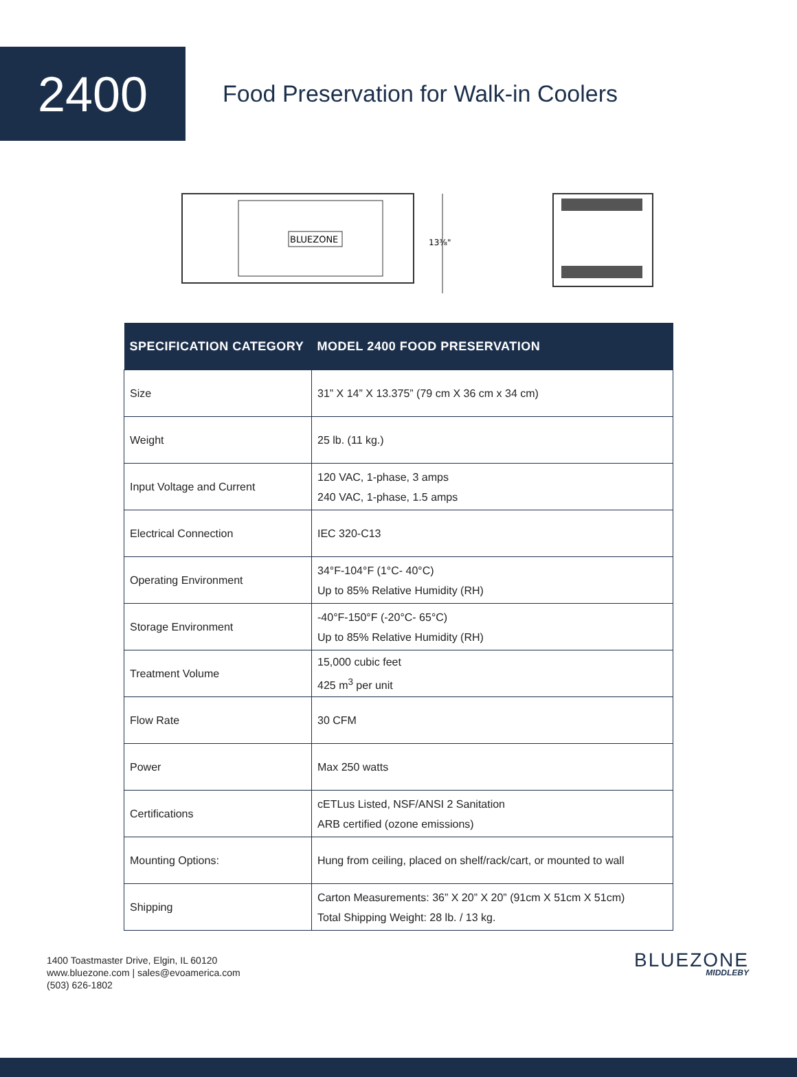2400
Food Preservation for Walk-in Coolers
BLUEZONE
13⅜"
| SPECIFICATION CATEGORY | MODEL 2400 FOOD PRESERVATION |
| --- | --- |
| Size | 31” X 14” X 13.375” (79 cm X 36 cm x 34 cm) |
| Weight | 25 lb. (11 kg.) |
| Input Voltage and Current | 120 VAC, 1-phase, 3 amps 240 VAC, 1-phase, 1.5 amps |
| Electrical Connection | IEC 320-C13 |
| Operating Environment | 34°F-104°F (1°C- 40°C) Up to 85% Relative Humidity (RH) |
| Storage Environment | -40°F-150°F (-20°C- 65°C) Up to 85% Relative Humidity (RH) |
| Treatment Volume | 15,000 cubic feet 425 m<sup>3</sup> per unit |
| Flow Rate | 30 CFM |
| Power | Max 250 watts |
| Certifications | cETLus Listed, NSF/ANSI 2 Sanitation ARB certified (ozone emissions) |
| Mounting Options: | Hung from ceiling, placed on shelf/rack/cart, or mounted to wall |
| Shipping | Carton Measurements: 36” X 20” X 20” (91cm X 51cm X 51cm) Total Shipping Weight: 28 lb. / 13 kg. |
1400 Toastmaster Drive, Elgin, IL 60120
www.bluezone.com | sales@evoamerica.com
(503) 626-1802
BLUEZONE
MIDDLEBY